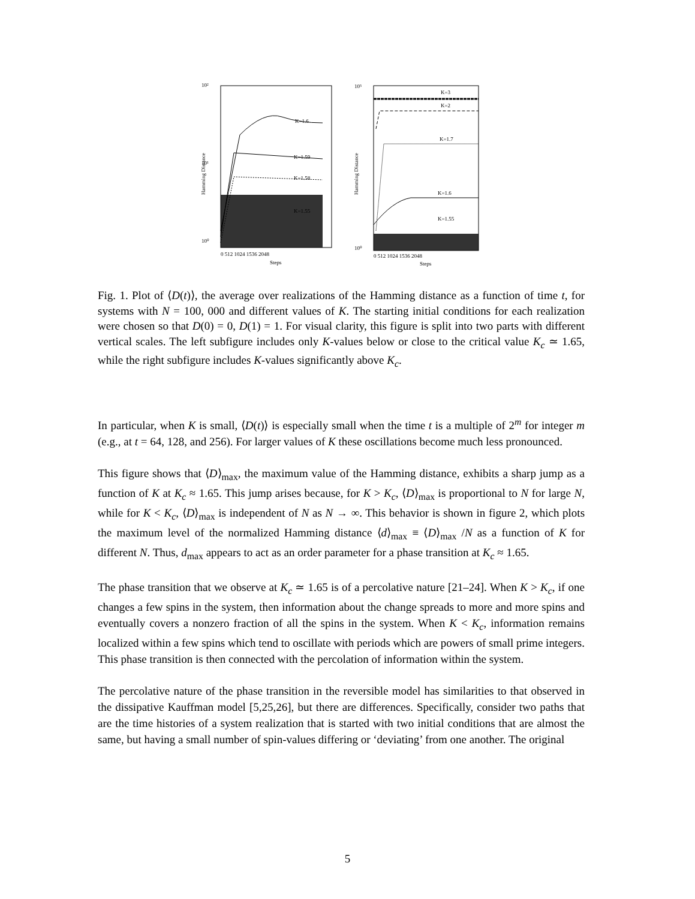10²
10¹
10⁰
K=1.6
K=1.59
K=1.58
K=1.55
0 512 1024 1536 2048
Steps
Hamming Distance
10⁵
10⁰
K=3
K=2
K=1.7
K=1.6
K=1.55
0 512 1024 1536 2048
Steps
Hamming Distance
Fig. 1. Plot of ⟨D(t)⟩, the average over realizations of the Hamming distance as a function of time t, for systems with N = 100, 000 and different values of K. The starting initial conditions for each realization were chosen so that D(0) = 0, D(1) = 1. For visual clarity, this figure is split into two parts with different vertical scales. The left subfigure includes only K-values below or close to the critical value K<sub>c</sub> ≃ 1.65, while the right subfigure includes K-values significantly above K<sub>c</sub>.
In particular, when K is small, ⟨D(t)⟩ is especially small when the time t is a multiple of 2<sup>m</sup> for integer m (e.g., at t = 64, 128, and 256). For larger values of K these oscillations become much less pronounced.
This figure shows that ⟨D⟩<sub>max</sub>, the maximum value of the Hamming distance, exhibits a sharp jump as a function of K at K<sub>c</sub> ≈ 1.65. This jump arises because, for K > K<sub>c</sub>, ⟨D⟩<sub>max</sub> is proportional to N for large N, while for K < K<sub>c</sub>, ⟨D⟩<sub>max</sub> is independent of N as N → ∞. This behavior is shown in figure 2, which plots the maximum level of the normalized Hamming distance ⟨d⟩<sub>max</sub> ≡ ⟨D⟩<sub>max</sub> /N as a function of K for different N. Thus, d<sub>max</sub> appears to act as an order parameter for a phase transition at K<sub>c</sub> ≈ 1.65.
The phase transition that we observe at K<sub>c</sub> ≃ 1.65 is of a percolative nature [21–24]. When K > K<sub>c</sub>, if one changes a few spins in the system, then information about the change spreads to more and more spins and eventually covers a nonzero fraction of all the spins in the system. When K < K<sub>c</sub>, information remains localized within a few spins which tend to oscillate with periods which are powers of small prime integers. This phase transition is then connected with the percolation of information within the system.
The percolative nature of the phase transition in the reversible model has similarities to that observed in the dissipative Kauffman model [5,25,26], but there are differences. Specifically, consider two paths that are the time histories of a system realization that is started with two initial conditions that are almost the same, but having a small number of spin-values differing or ‘deviating’ from one another. The original
5